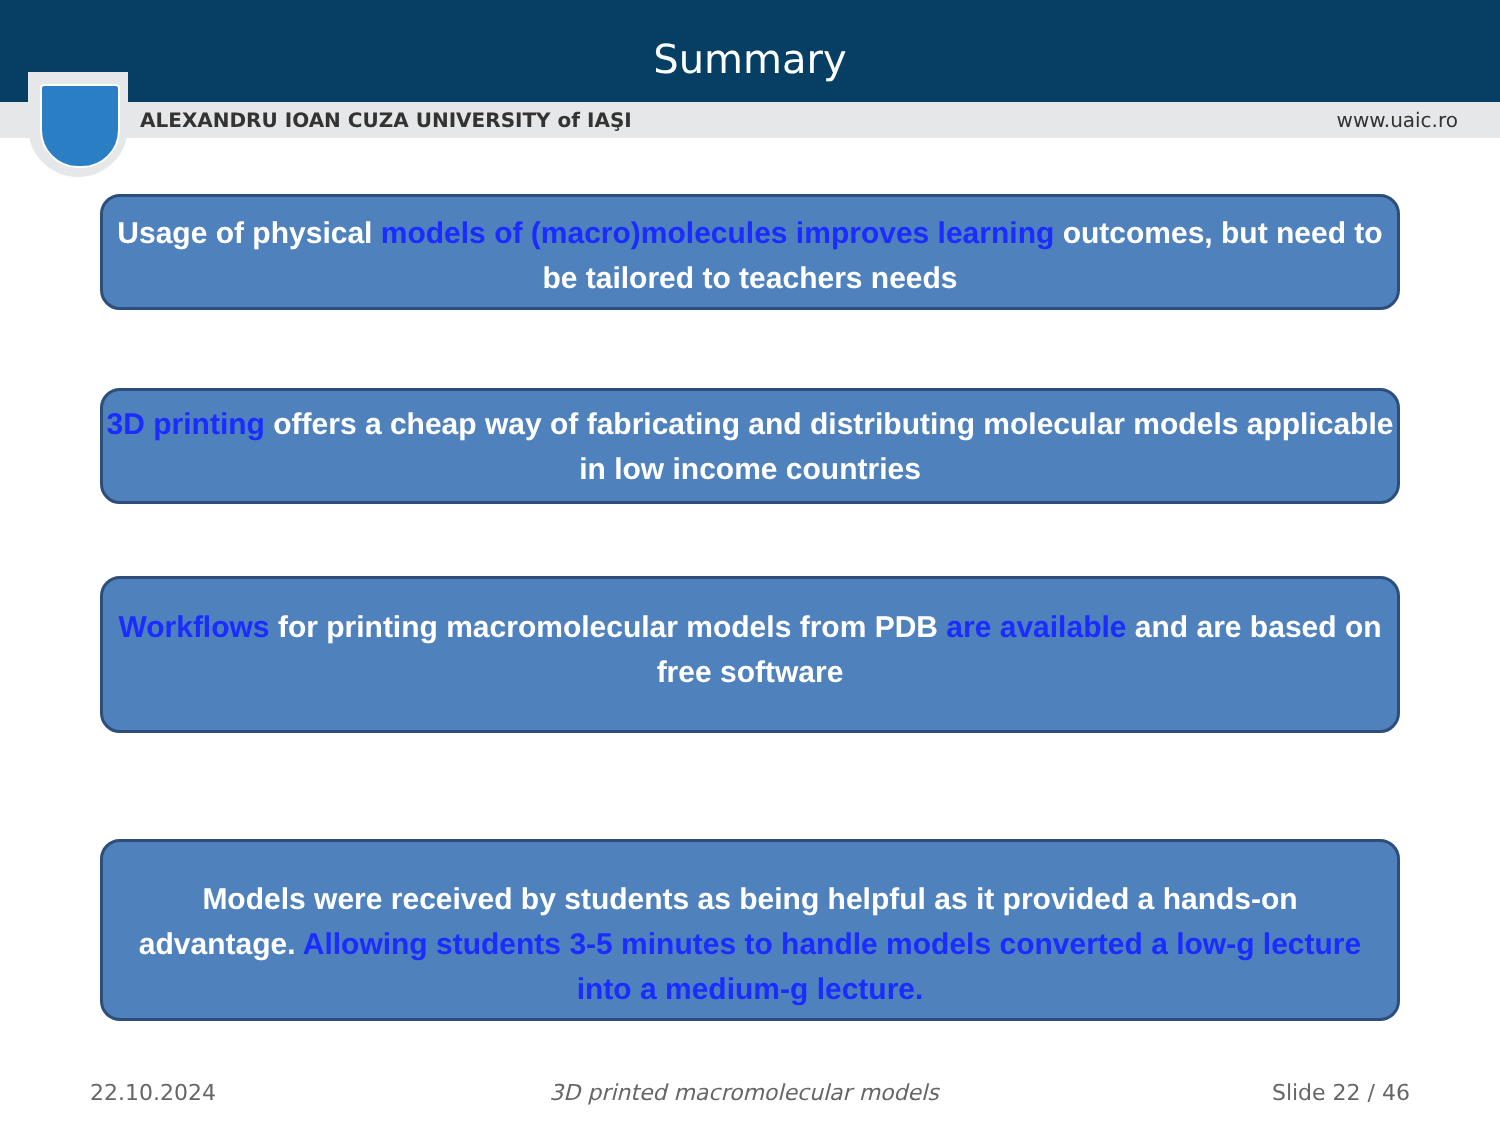Summary
ALEXANDRU IOAN CUZA UNIVERSITY of IAŞI www.uaic.ro
Usage of physical models of (macro)molecules improves learning outcomes, but need to be tailored to teachers needs
3D printing offers a cheap way of fabricating and distributing molecular models applicable in low income countries
Workflows for printing macromolecular models from PDB are available and are based on free software
Models were received by students as being helpful as it provided a hands-on advantage. Allowing students 3-5 minutes to handle models converted a low-g lecture into a medium-g lecture.
22.10.2024 3D printed macromolecular models Slide 22 / 46